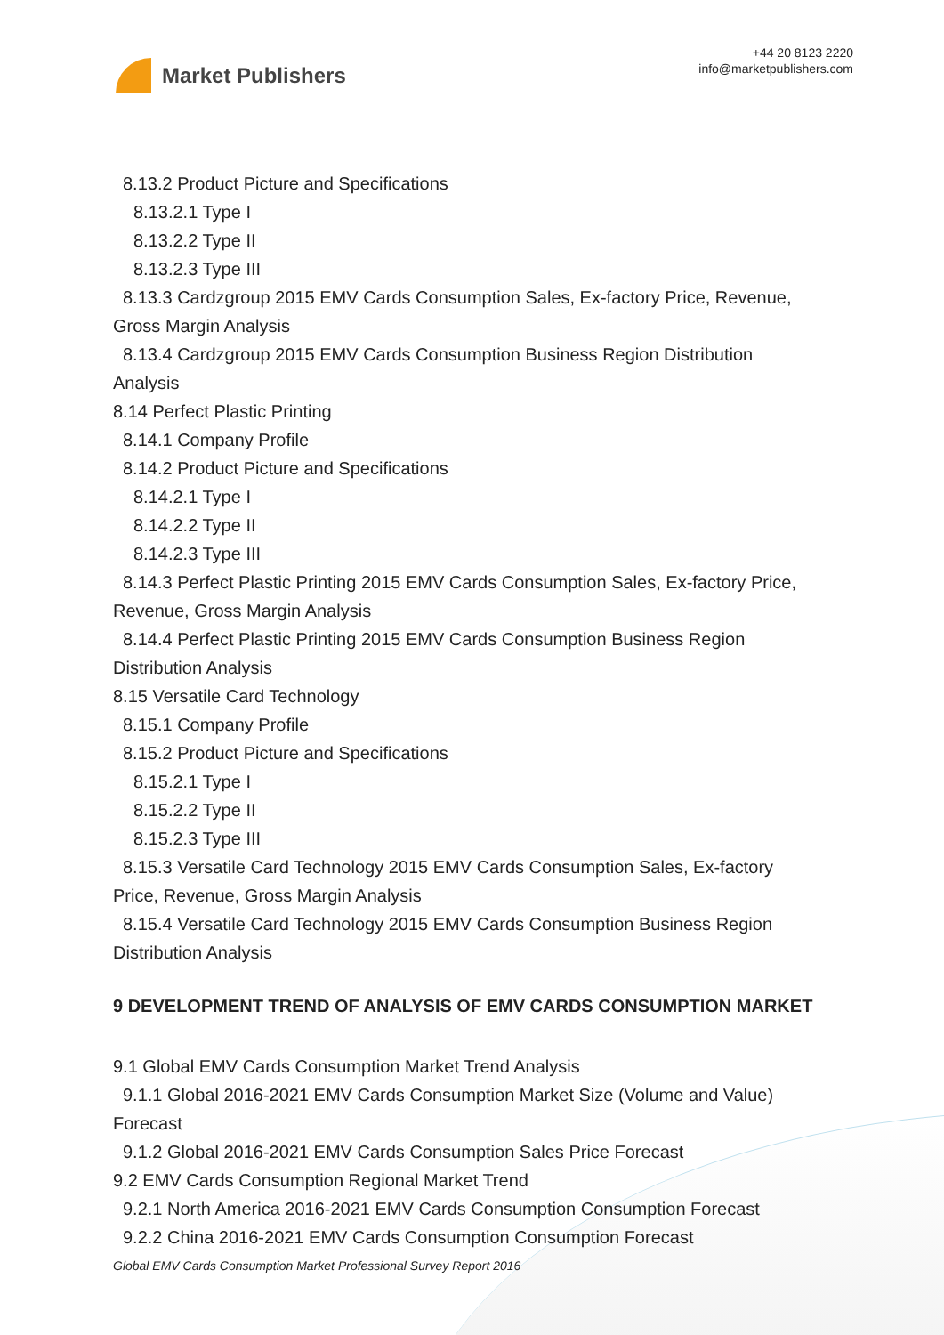Market Publishers
+44 20 8123 2220
info@marketpublishers.com
8.13.2 Product Picture and Specifications
8.13.2.1 Type I
8.13.2.2 Type II
8.13.2.3 Type III
8.13.3 Cardzgroup 2015 EMV Cards Consumption Sales, Ex-factory Price, Revenue,
Gross Margin Analysis
8.13.4 Cardzgroup 2015 EMV Cards Consumption Business Region Distribution
Analysis
8.14 Perfect Plastic Printing
8.14.1 Company Profile
8.14.2 Product Picture and Specifications
8.14.2.1 Type I
8.14.2.2 Type II
8.14.2.3 Type III
8.14.3 Perfect Plastic Printing 2015 EMV Cards Consumption Sales, Ex-factory Price,
Revenue, Gross Margin Analysis
8.14.4 Perfect Plastic Printing 2015 EMV Cards Consumption Business Region
Distribution Analysis
8.15 Versatile Card Technology
8.15.1 Company Profile
8.15.2 Product Picture and Specifications
8.15.2.1 Type I
8.15.2.2 Type II
8.15.2.3 Type III
8.15.3 Versatile Card Technology 2015 EMV Cards Consumption Sales, Ex-factory
Price, Revenue, Gross Margin Analysis
8.15.4 Versatile Card Technology 2015 EMV Cards Consumption Business Region
Distribution Analysis
9 DEVELOPMENT TREND OF ANALYSIS OF EMV CARDS CONSUMPTION MARKET
9.1 Global EMV Cards Consumption Market Trend Analysis
9.1.1 Global 2016-2021 EMV Cards Consumption Market Size (Volume and Value)
Forecast
9.1.2 Global 2016-2021 EMV Cards Consumption Sales Price Forecast
9.2 EMV Cards Consumption Regional Market Trend
9.2.1 North America 2016-2021 EMV Cards Consumption Consumption Forecast
9.2.2 China 2016-2021 EMV Cards Consumption Consumption Forecast
Global EMV Cards Consumption Market Professional Survey Report 2016